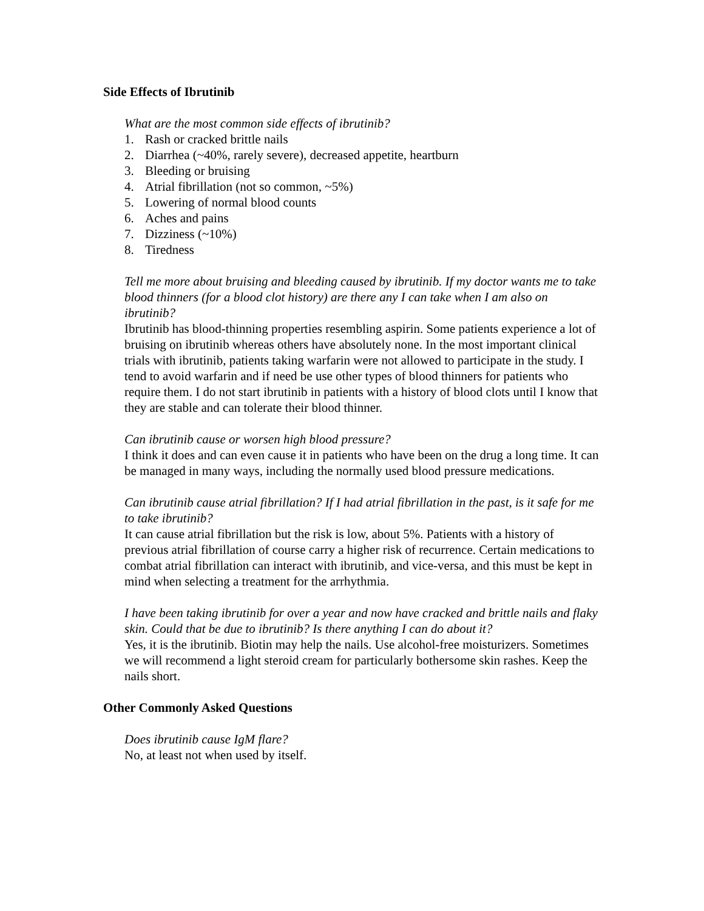Side Effects of Ibrutinib
What are the most common side effects of ibrutinib?
1. Rash or cracked brittle nails
2. Diarrhea (~40%, rarely severe), decreased appetite, heartburn
3. Bleeding or bruising
4. Atrial fibrillation (not so common, ~5%)
5. Lowering of normal blood counts
6. Aches and pains
7. Dizziness (~10%)
8. Tiredness
Tell me more about bruising and bleeding caused by ibrutinib. If my doctor wants me to take blood thinners (for a blood clot history) are there any I can take when I am also on ibrutinib?
Ibrutinib has blood-thinning properties resembling aspirin. Some patients experience a lot of bruising on ibrutinib whereas others have absolutely none. In the most important clinical trials with ibrutinib, patients taking warfarin were not allowed to participate in the study. I tend to avoid warfarin and if need be use other types of blood thinners for patients who require them. I do not start ibrutinib in patients with a history of blood clots until I know that they are stable and can tolerate their blood thinner.
Can ibrutinib cause or worsen high blood pressure?
I think it does and can even cause it in patients who have been on the drug a long time. It can be managed in many ways, including the normally used blood pressure medications.
Can ibrutinib cause atrial fibrillation? If I had atrial fibrillation in the past, is it safe for me to take ibrutinib?
It can cause atrial fibrillation but the risk is low, about 5%. Patients with a history of previous atrial fibrillation of course carry a higher risk of recurrence. Certain medications to combat atrial fibrillation can interact with ibrutinib, and vice-versa, and this must be kept in mind when selecting a treatment for the arrhythmia.
I have been taking ibrutinib for over a year and now have cracked and brittle nails and flaky skin. Could that be due to ibrutinib? Is there anything I can do about it?
Yes, it is the ibrutinib. Biotin may help the nails. Use alcohol-free moisturizers. Sometimes we will recommend a light steroid cream for particularly bothersome skin rashes. Keep the nails short.
Other Commonly Asked Questions
Does ibrutinib cause IgM flare?
No, at least not when used by itself.